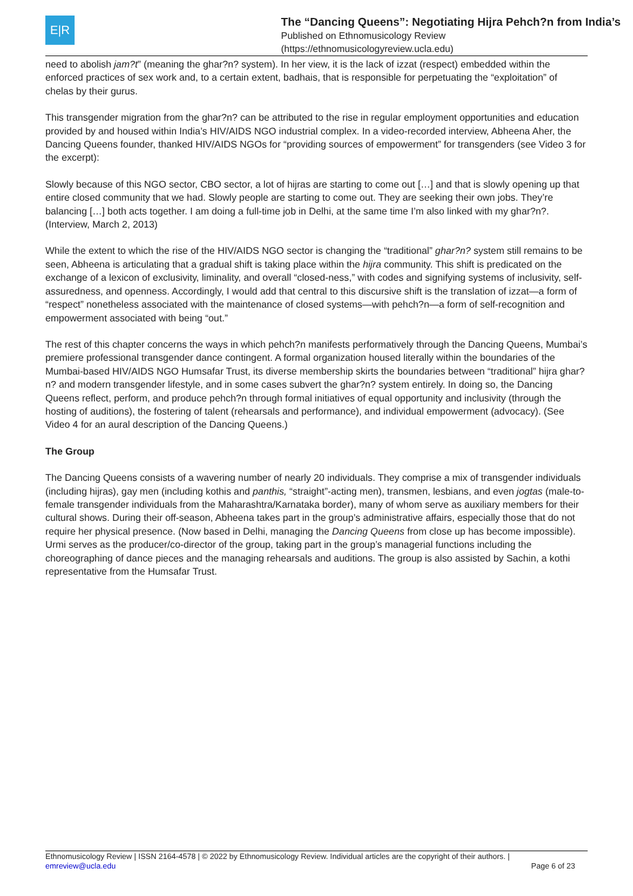E|R
The “Dancing Queens”: Negotiating Hijra Pehch?n from India’s
Published on Ethnomusicology Review
(https://ethnomusicologyreview.ucla.edu)
need to abolish jam?t” (meaning the ghar?n? system). In her view, it is the lack of izzat (respect) embedded within the enforced practices of sex work and, to a certain extent, badhais, that is responsible for perpetuating the “exploitation” of chelas by their gurus.
This transgender migration from the ghar?n? can be attributed to the rise in regular employment opportunities and education provided by and housed within India’s HIV/AIDS NGO industrial complex. In a video-recorded interview, Abheena Aher, the Dancing Queens founder, thanked HIV/AIDS NGOs for “providing sources of empowerment” for transgenders (see Video 3 for the excerpt):
Slowly because of this NGO sector, CBO sector, a lot of hijras are starting to come out […] and that is slowly opening up that entire closed community that we had. Slowly people are starting to come out. They are seeking their own jobs. They’re balancing […] both acts together. I am doing a full-time job in Delhi, at the same time I’m also linked with my ghar?n?. (Interview, March 2, 2013)
While the extent to which the rise of the HIV/AIDS NGO sector is changing the “traditional” ghar?n? system still remains to be seen, Abheena is articulating that a gradual shift is taking place within the hijra community. This shift is predicated on the exchange of a lexicon of exclusivity, liminality, and overall “closed-ness,” with codes and signifying systems of inclusivity, self-assuredness, and openness. Accordingly, I would add that central to this discursive shift is the translation of izzat—a form of “respect” nonetheless associated with the maintenance of closed systems—with pehch?n—a form of self-recognition and empowerment associated with being “out.”
The rest of this chapter concerns the ways in which pehch?n manifests performatively through the Dancing Queens, Mumbai’s premiere professional transgender dance contingent. A formal organization housed literally within the boundaries of the Mumbai-based HIV/AIDS NGO Humsafar Trust, its diverse membership skirts the boundaries between “traditional” hijra ghar?n? and modern transgender lifestyle, and in some cases subvert the ghar?n? system entirely. In doing so, the Dancing Queens reflect, perform, and produce pehch?n through formal initiatives of equal opportunity and inclusivity (through the hosting of auditions), the fostering of talent (rehearsals and performance), and individual empowerment (advocacy). (See Video 4 for an aural description of the Dancing Queens.)
The Group
The Dancing Queens consists of a wavering number of nearly 20 individuals. They comprise a mix of transgender individuals (including hijras), gay men (including kothis and panthis, “straight”-acting men), transmen, lesbians, and even jogtas (male-to-female transgender individuals from the Maharashtra/Karnataka border), many of whom serve as auxiliary members for their cultural shows. During their off-season, Abheena takes part in the group’s administrative affairs, especially those that do not require her physical presence. (Now based in Delhi, managing the Dancing Queens from close up has become impossible). Urmi serves as the producer/co-director of the group, taking part in the group’s managerial functions including the choreographing of dance pieces and the managing rehearsals and auditions. The group is also assisted by Sachin, a kothi representative from the Humsafar Trust.
Ethnomusicology Review | ISSN 2164-4578 | © 2022 by Ethnomusicology Review. Individual articles are the copyright of their authors. |
emreview@ucla.edu Page 6 of 23